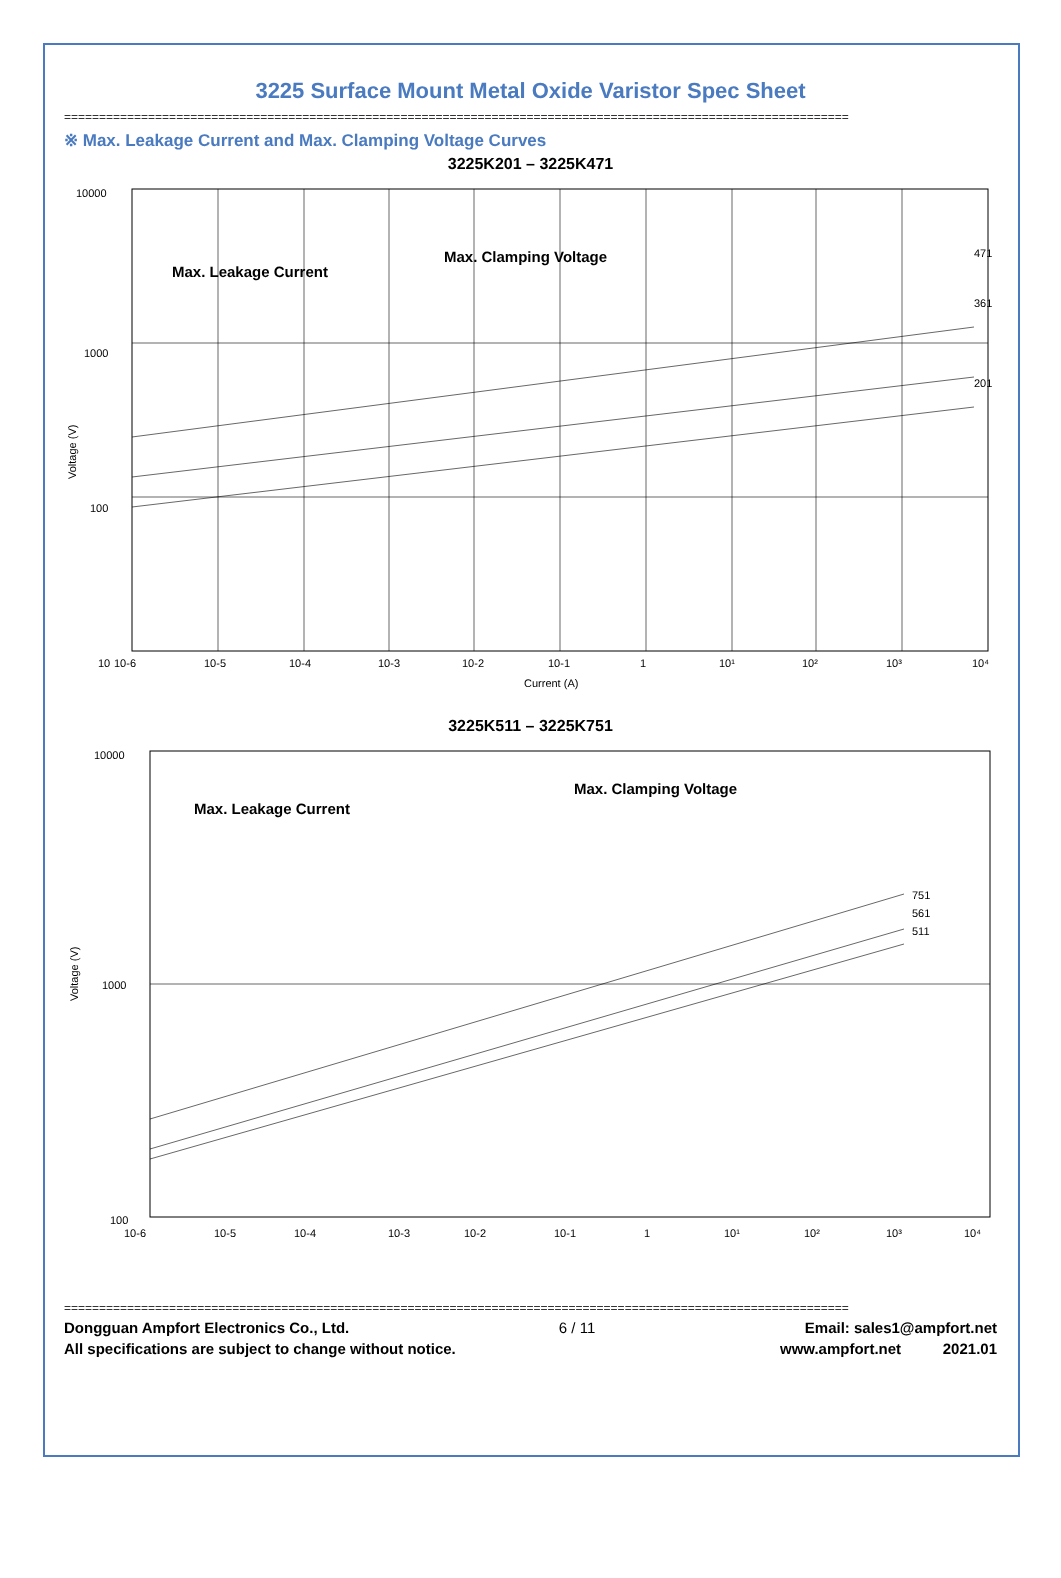3225 Surface Mount Metal Oxide Varistor Spec Sheet
================================================================================================================
※ Max. Leakage Current and Max. Clamping Voltage Curves
3225K201 – 3225K471
10000
1000
100
10
Voltage (V)
Max. Leakage Current
Max. Clamping Voltage
471
361
201
10-6
10-5
10-4
10-3
10-2
10-1
1
10¹
10²
10³
10⁴
Current (A)
3225K511 – 3225K751
10000
1000
100
Voltage (V)
Max. Leakage Current
Max. Clamping Voltage
751
561
511
10-6
10-5
10-4
10-3
10-2
10-1
1
10¹
10²
10³
10⁴
================================================================================================================
Dongguan Ampfort Electronics Co., Ltd. 6 / 11 Email: sales1@ampfort.net
All specifications are subject to change without notice. www.ampfort.net 2021.01